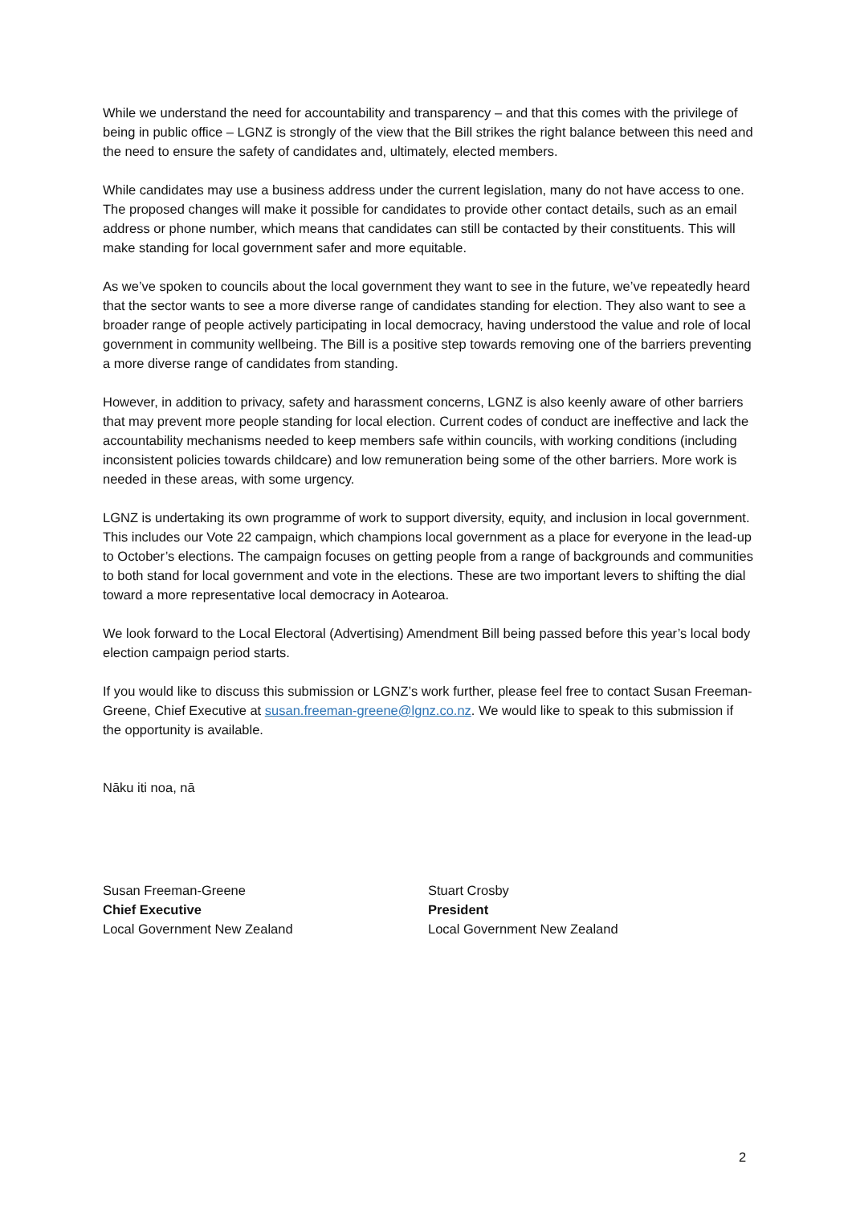While we understand the need for accountability and transparency – and that this comes with the privilege of being in public office – LGNZ is strongly of the view that the Bill strikes the right balance between this need and the need to ensure the safety of candidates and, ultimately, elected members.
While candidates may use a business address under the current legislation, many do not have access to one. The proposed changes will make it possible for candidates to provide other contact details, such as an email address or phone number, which means that candidates can still be contacted by their constituents. This will make standing for local government safer and more equitable.
As we’ve spoken to councils about the local government they want to see in the future, we’ve repeatedly heard that the sector wants to see a more diverse range of candidates standing for election. They also want to see a broader range of people actively participating in local democracy, having understood the value and role of local government in community wellbeing. The Bill is a positive step towards removing one of the barriers preventing a more diverse range of candidates from standing.
However, in addition to privacy, safety and harassment concerns, LGNZ is also keenly aware of other barriers that may prevent more people standing for local election. Current codes of conduct are ineffective and lack the accountability mechanisms needed to keep members safe within councils, with working conditions (including inconsistent policies towards childcare) and low remuneration being some of the other barriers. More work is needed in these areas, with some urgency.
LGNZ is undertaking its own programme of work to support diversity, equity, and inclusion in local government. This includes our Vote 22 campaign, which champions local government as a place for everyone in the lead-up to October’s elections. The campaign focuses on getting people from a range of backgrounds and communities to both stand for local government and vote in the elections. These are two important levers to shifting the dial toward a more representative local democracy in Aotearoa.
We look forward to the Local Electoral (Advertising) Amendment Bill being passed before this year’s local body election campaign period starts.
If you would like to discuss this submission or LGNZ’s work further, please feel free to contact Susan Freeman-Greene, Chief Executive at susan.freeman-greene@lgnz.co.nz. We would like to speak to this submission if the opportunity is available.
Nāku iti noa, nā
Susan Freeman-Greene
Chief Executive
Local Government New Zealand
Stuart Crosby
President
Local Government New Zealand
2